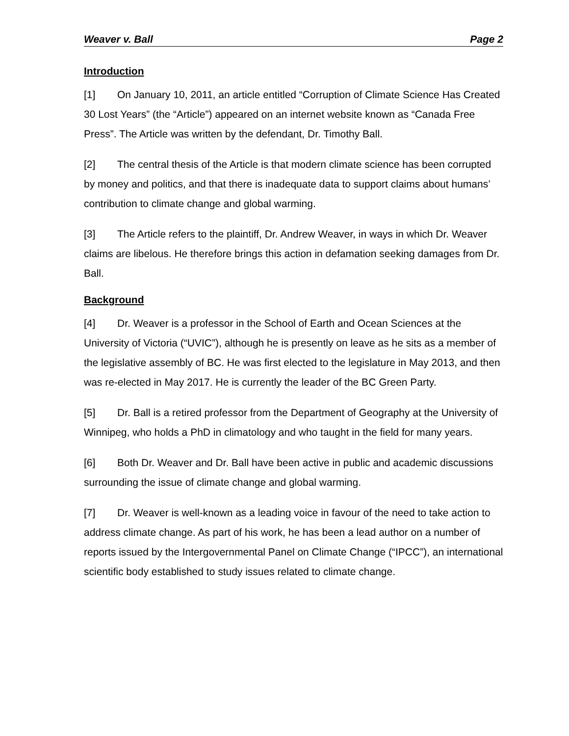Weaver v. Ball Page 2
Introduction
[1] On January 10, 2011, an article entitled “Corruption of Climate Science Has Created 30 Lost Years” (the “Article”) appeared on an internet website known as “Canada Free Press”. The Article was written by the defendant, Dr. Timothy Ball.
[2] The central thesis of the Article is that modern climate science has been corrupted by money and politics, and that there is inadequate data to support claims about humans’ contribution to climate change and global warming.
[3] The Article refers to the plaintiff, Dr. Andrew Weaver, in ways in which Dr. Weaver claims are libelous. He therefore brings this action in defamation seeking damages from Dr. Ball.
Background
[4] Dr. Weaver is a professor in the School of Earth and Ocean Sciences at the University of Victoria (“UVIC”), although he is presently on leave as he sits as a member of the legislative assembly of BC. He was first elected to the legislature in May 2013, and then was re-elected in May 2017. He is currently the leader of the BC Green Party.
[5] Dr. Ball is a retired professor from the Department of Geography at the University of Winnipeg, who holds a PhD in climatology and who taught in the field for many years.
[6] Both Dr. Weaver and Dr. Ball have been active in public and academic discussions surrounding the issue of climate change and global warming.
[7] Dr. Weaver is well-known as a leading voice in favour of the need to take action to address climate change. As part of his work, he has been a lead author on a number of reports issued by the Intergovernmental Panel on Climate Change (“IPCC”), an international scientific body established to study issues related to climate change.